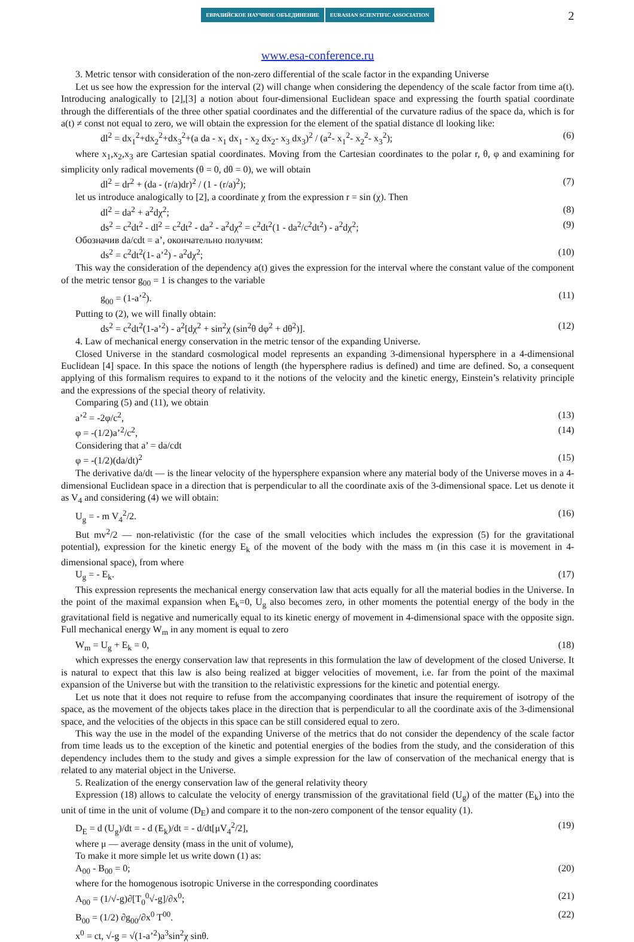2
ЕВРАЗИЙСКОЕ НАУЧНОЕ ОБЪЕДИНЕНИЕ
EURASIAN SCIENTIFIC ASSOCIATION
www.esa-conference.ru
3. Metric tensor with consideration of the non-zero differential of the scale factor in the expanding Universe
Let us see how the expression for the interval (2) will change when considering the dependency of the scale factor from time a(t). Introducing analogically to [2],[3] a notion about four-dimensional Euclidean space and expressing the fourth spatial coordinate through the differentials of the three other spatial coordinates and the differential of the curvature radius of the space da, which is for a(t) ≠ const not equal to zero, we will obtain the expression for the element of the spatial distance dl looking like:
dl<sup>2</sup> = dx<sub>1</sub><sup>2</sup>+dx<sub>2</sub><sup>2</sup>+dx<sub>3</sub><sup>2</sup>+(a da - x<sub>1</sub> dx<sub>1</sub> - x<sub>2</sub> dx<sub>2</sub>- x<sub>3</sub> dx<sub>3</sub>)<sup>2</sup> / (a<sup>2</sup>- x<sub>1</sub><sup>2</sup>- x<sub>2</sub><sup>2</sup>- x<sub>3</sub><sup>2</sup>); (6)
where x<sub>1</sub>,x<sub>2</sub>,x<sub>3</sub> are Cartesian spatial coordinates. Moving from the Cartesian coordinates to the polar r, θ, φ and examining for simplicity only radical movements (θ = 0, dθ = 0), we will obtain
dl<sup>2</sup> = dr<sup>2</sup> + (da - (r/a)dr)<sup>2</sup> / (1 - (r/a)<sup>2</sup>); (7)
let us introduce analogically to [2], a coordinate χ from the expression r = sin (χ). Then
dl<sup>2</sup> = da<sup>2</sup> + a<sup>2</sup>dχ<sup>2</sup>; (8)
ds<sup>2</sup> = c<sup>2</sup>dt<sup>2</sup> - dl<sup>2</sup> = c<sup>2</sup>dt<sup>2</sup> - da<sup>2</sup> - a<sup>2</sup>dχ<sup>2</sup> = c<sup>2</sup>dt<sup>2</sup>(1 - da<sup>2</sup>/c<sup>2</sup>dt<sup>2</sup>) - a<sup>2</sup>dχ<sup>2</sup>; (9)
Обозначив da/cdt = a’, окончательно получим:
ds<sup>2</sup> = c<sup>2</sup>dt<sup>2</sup>(1- a’<sup>2</sup>) - a<sup>2</sup>dχ<sup>2</sup>; (10)
This way the consideration of the dependency a(t) gives the expression for the interval where the constant value of the component of the metric tensor g<sub>00</sub> = 1 is changes to the variable
g<sub>00</sub> = (1-a’<sup>2</sup>). (11)
Putting to (2), we will finally obtain:
ds<sup>2</sup> = c<sup>2</sup>dt<sup>2</sup>(1-a’<sup>2</sup>) - a<sup>2</sup>[dχ<sup>2</sup> + sin<sup>2</sup>χ (sin<sup>2</sup>θ dφ<sup>2</sup> + dθ<sup>2</sup>)]. (12)
4. Law of mechanical energy conservation in the metric tensor of the expanding Universe.
Closed Universe in the standard cosmological model represents an expanding 3-dimensional hypersphere in a 4-dimensional Euclidean [4] space. In this space the notions of length (the hypersphere radius is defined) and time are defined. So, a consequent applying of this formalism requires to expand to it the notions of the velocity and the kinetic energy, Einstein’s relativity principle and the expressions of the special theory of relativity.
Comparing (5) and (11), we obtain
a’<sup>2</sup> = -2φ/c<sup>2</sup>, (13)
φ = -(1/2)a’<sup>2</sup>/c<sup>2</sup>, (14)
Considering that a’ = da/cdt
φ = -(1/2)(da/dt)<sup>2</sup> (15)
The derivative da/dt — is the linear velocity of the hypersphere expansion where any material body of the Universe moves in a 4-dimensional Euclidean space in a direction that is perpendicular to all the coordinate axis of the 3-dimensional space. Let us denote it as V<sub>4</sub> and considering (4) we will obtain:
U<sub>g</sub> = - m V<sub>4</sub><sup>2</sup>/2. (16)
But mv<sup>2</sup>/2 — non-relativistic (for the case of the small velocities which includes the expression (5) for the gravitational potential), expression for the kinetic energy E<sub>k</sub> of the movent of the body with the mass m (in this case it is movement in 4-dimensional space), from where
U<sub>g</sub> = - E<sub>k</sub>. (17)
This expression represents the mechanical energy conservation law that acts equally for all the material bodies in the Universe. In the point of the maximal expansion when E<sub>k</sub>=0, U<sub>g</sub> also becomes zero, in other moments the potential energy of the body in the gravitational field is negative and numerically equal to its kinetic energy of movement in 4-dimensional space with the opposite sign. Full mechanical energy W<sub>m</sub> in any moment is equal to zero
W<sub>m</sub> = U<sub>g</sub> + E<sub>k</sub> = 0, (18)
which expresses the energy conservation law that represents in this formulation the law of development of the closed Universe. It is natural to expect that this law is also being realized at bigger velocities of movement, i.e. far from the point of the maximal expansion of the Universe but with the transition to the relativistic expressions for the kinetic and potential energy.
Let us note that it does not require to refuse from the accompanying coordinates that insure the requirement of isotropy of the space, as the movement of the objects takes place in the direction that is perpendicular to all the coordinate axis of the 3-dimensional space, and the velocities of the objects in this space can be still considered equal to zero.
This way the use in the model of the expanding Universe of the metrics that do not consider the dependency of the scale factor from time leads us to the exception of the kinetic and potential energies of the bodies from the study, and the consideration of this dependency includes them to the study and gives a simple expression for the law of conservation of the mechanical energy that is related to any material object in the Universe.
5. Realization of the energy conservation law of the general relativity theory
Expression (18) allows to calculate the velocity of energy transmission of the gravitational field (U<sub>g</sub>) of the matter (E<sub>k</sub>) into the unit of time in the unit of volume (D<sub>E</sub>) and compare it to the non-zero component of the tensor equality (1).
D<sub>E</sub> = d (U<sub>g</sub>)/dt = - d (E<sub>k</sub>)/dt = - d/dt[μV<sub>4</sub><sup>2</sup>/2], (19)
where μ — average density (mass in the unit of volume),
To make it more simple let us write down (1) as:
A<sub>00</sub> - B<sub>00</sub> = 0; (20)
where for the homogenous isotropic Universe in the corresponding coordinates
A<sub>00</sub> = (1/√-g)∂[T<sub>0</sub><sup>0</sup>√-g]/∂x<sup>0</sup>; (21)
B<sub>00</sub> = (1/2) ∂g<sub>00</sub>/∂x<sup>0</sup> T<sup>00</sup>. (22)
x<sup>0</sup> = ct, √-g = √(1-a’<sup>2</sup>)a<sup>3</sup>sin<sup>2</sup>χ sinθ.